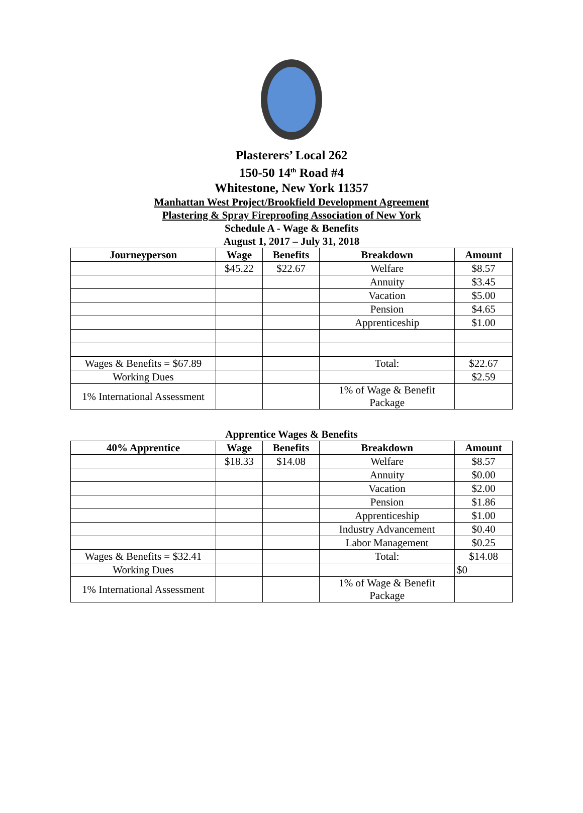Plasterers’ Local 262
150-50 14<sup>th</sup> Road #4
Whitestone, New York 11357
Manhattan West Project/Brookfield Development Agreement
Plastering & Spray Fireproofing Association of New York
Schedule A - Wage & Benefits
August 1, 2017 – July 31, 2018
| Journeyperson | Wage | Benefits | Breakdown | Amount |
| --- | --- | --- | --- | --- |
| | $45.22 | $22.67 | Welfare | $8.57 |
| | | | Annuity | $3.45 |
| | | | Vacation | $5.00 |
| | | | Pension | $4.65 |
| | | | Apprenticeship | $1.00 |
| Wages & Benefits = $67.89 | | | Total: | $22.67 |
| Working Dues | | | | $2.59 |
| 1% International Assessment | | | 1% of Wage & Benefit Package | |
Apprentice Wages & Benefits
| 40% Apprentice | Wage | Benefits | Breakdown | Amount |
| --- | --- | --- | --- | --- |
| | $18.33 | $14.08 | Welfare | $8.57 |
| | | | Annuity | $0.00 |
| | | | Vacation | $2.00 |
| | | | Pension | $1.86 |
| | | | Apprenticeship | $1.00 |
| | | | Industry Advancement | $0.40 |
| | | | Labor Management | $0.25 |
| Wages & Benefits = $32.41 | | | Total: | $14.08 |
| Working Dues | | | | $0 |
| 1% International Assessment | | | 1% of Wage & Benefit Package | |